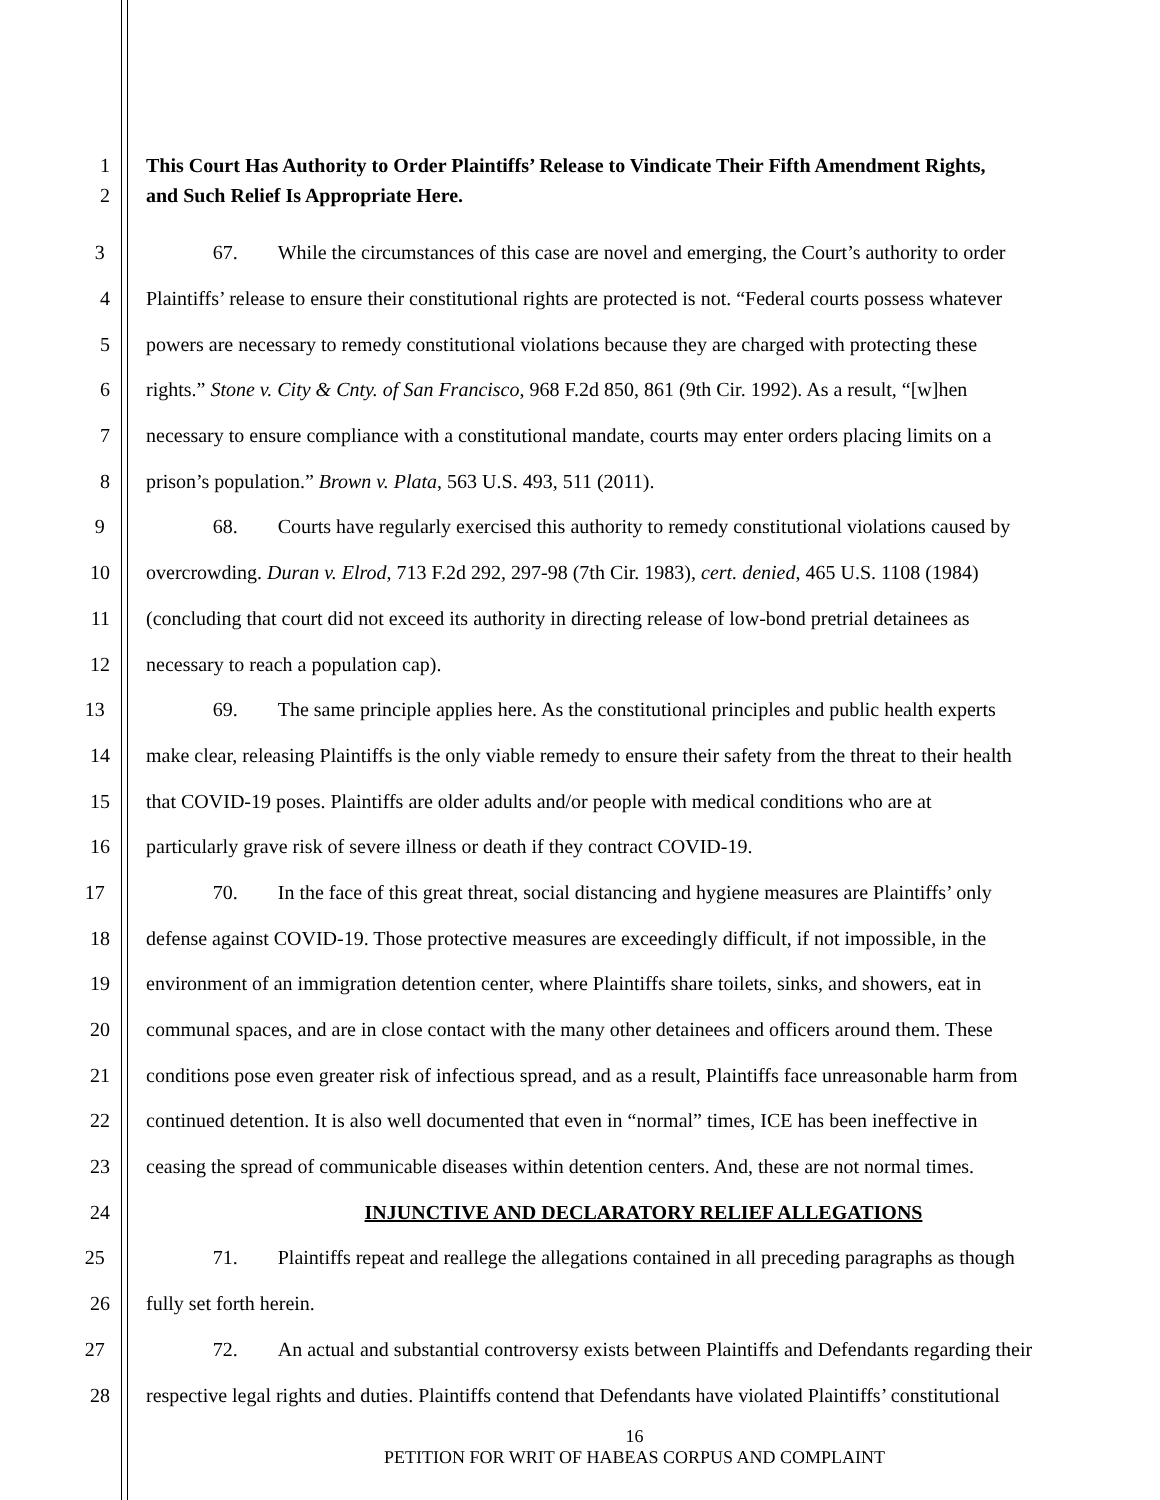1 This Court Has Authority to Order Plaintiffs’ Release to Vindicate Their Fifth Amendment Rights,
2 and Such Relief Is Appropriate Here.
3 67. While the circumstances of this case are novel and emerging, the Court’s authority to order
4 Plaintiffs’ release to ensure their constitutional rights are protected is not. “Federal courts possess whatever
5 powers are necessary to remedy constitutional violations because they are charged with protecting these
6 rights.” Stone v. City & Cnty. of San Francisco, 968 F.2d 850, 861 (9th Cir. 1992). As a result, “[w]hen
7 necessary to ensure compliance with a constitutional mandate, courts may enter orders placing limits on a
8 prison’s population.” Brown v. Plata, 563 U.S. 493, 511 (2011).
9 68. Courts have regularly exercised this authority to remedy constitutional violations caused by
10 overcrowding. Duran v. Elrod, 713 F.2d 292, 297-98 (7th Cir. 1983), cert. denied, 465 U.S. 1108 (1984)
11 (concluding that court did not exceed its authority in directing release of low-bond pretrial detainees as
12 necessary to reach a population cap).
13 69. The same principle applies here. As the constitutional principles and public health experts
14 make clear, releasing Plaintiffs is the only viable remedy to ensure their safety from the threat to their health
15 that COVID-19 poses. Plaintiffs are older adults and/or people with medical conditions who are at
16 particularly grave risk of severe illness or death if they contract COVID-19.
17 70. In the face of this great threat, social distancing and hygiene measures are Plaintiffs’ only
18 defense against COVID-19. Those protective measures are exceedingly difficult, if not impossible, in the
19 environment of an immigration detention center, where Plaintiffs share toilets, sinks, and showers, eat in
20 communal spaces, and are in close contact with the many other detainees and officers around them. These
21 conditions pose even greater risk of infectious spread, and as a result, Plaintiffs face unreasonable harm from
22 continued detention. It is also well documented that even in “normal” times, ICE has been ineffective in
23 ceasing the spread of communicable diseases within detention centers. And, these are not normal times.
24 INJUNCTIVE AND DECLARATORY RELIEF ALLEGATIONS
25 71. Plaintiffs repeat and reallege the allegations contained in all preceding paragraphs as though
26 fully set forth herein.
27 72. An actual and substantial controversy exists between Plaintiffs and Defendants regarding their
28 respective legal rights and duties. Plaintiffs contend that Defendants have violated Plaintiffs’ constitutional
16
PETITION FOR WRIT OF HABEAS CORPUS AND COMPLAINT